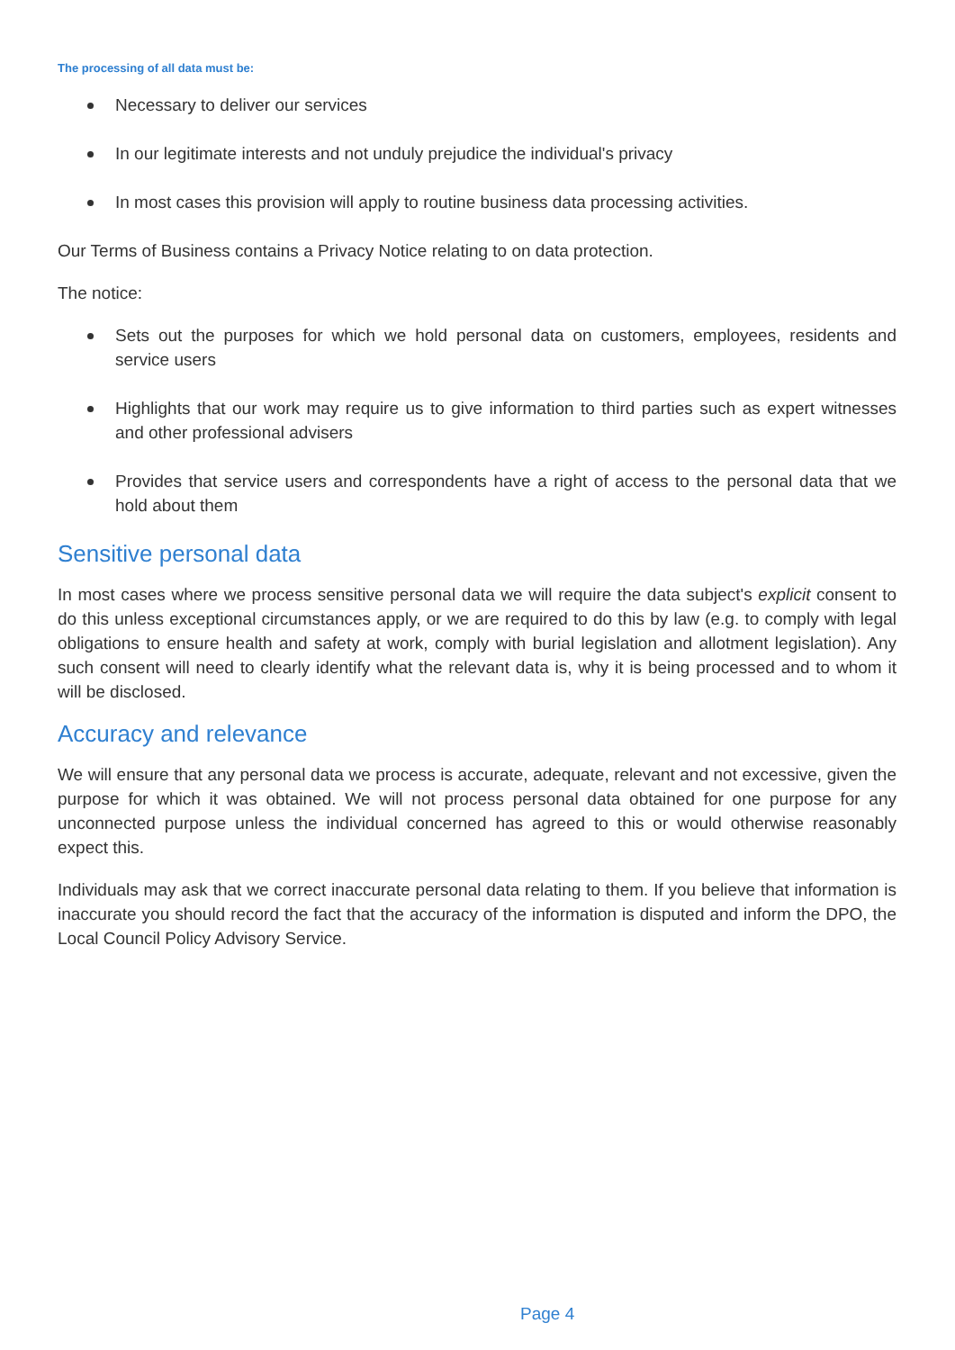The processing of all data must be:
Necessary to deliver our services
In our legitimate interests and not unduly prejudice the individual's privacy
In most cases this provision will apply to routine business data processing activities.
Our Terms of Business contains a Privacy Notice relating to on data protection.
The notice:
Sets out the purposes for which we hold personal data on customers, employees, residents and service users
Highlights that our work may require us to give information to third parties such as expert witnesses and other professional advisers
Provides that service users and correspondents have a right of access to the personal data that we hold about them
Sensitive personal data
In most cases where we process sensitive personal data we will require the data subject's explicit consent to do this unless exceptional circumstances apply, or we are required to do this by law (e.g. to comply with legal obligations to ensure health and safety at work, comply with burial legislation and allotment legislation). Any such consent will need to clearly identify what the relevant data is, why it is being processed and to whom it will be disclosed.
Accuracy and relevance
We will ensure that any personal data we process is accurate, adequate, relevant and not excessive, given the purpose for which it was obtained. We will not process personal data obtained for one purpose for any unconnected purpose unless the individual concerned has agreed to this or would otherwise reasonably expect this.
Individuals may ask that we correct inaccurate personal data relating to them. If you believe that information is inaccurate you should record the fact that the accuracy of the information is disputed and inform the DPO, the Local Council Policy Advisory Service.
Page 4